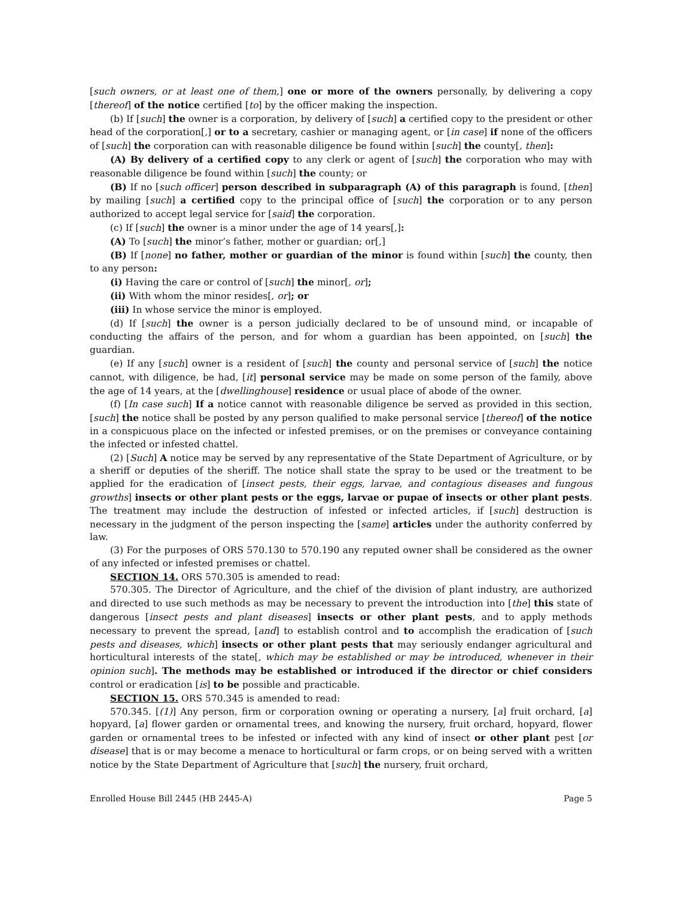[such owners, or at least one of them,] one or more of the owners personally, by delivering a copy [thereof] of the notice certified [to] by the officer making the inspection.
(b) If [such] the owner is a corporation, by delivery of [such] a certified copy to the president or other head of the corporation[,] or to a secretary, cashier or managing agent, or [in case] if none of the officers of [such] the corporation can with reasonable diligence be found within [such] the county[, then]:
(A) By delivery of a certified copy to any clerk or agent of [such] the corporation who may with reasonable diligence be found within [such] the county; or
(B) If no [such officer] person described in subparagraph (A) of this paragraph is found, [then] by mailing [such] a certified copy to the principal office of [such] the corporation or to any person authorized to accept legal service for [said] the corporation.
(c) If [such] the owner is a minor under the age of 14 years[,]:
(A) To [such] the minor’s father, mother or guardian; or[,]
(B) If [none] no father, mother or guardian of the minor is found within [such] the county, then to any person:
(i) Having the care or control of [such] the minor[, or];
(ii) With whom the minor resides[, or]; or
(iii) In whose service the minor is employed.
(d) If [such] the owner is a person judicially declared to be of unsound mind, or incapable of conducting the affairs of the person, and for whom a guardian has been appointed, on [such] the guardian.
(e) If any [such] owner is a resident of [such] the county and personal service of [such] the notice cannot, with diligence, be had, [it] personal service may be made on some person of the family, above the age of 14 years, at the [dwellinghouse] residence or usual place of abode of the owner.
(f) [In case such] If a notice cannot with reasonable diligence be served as provided in this section, [such] the notice shall be posted by any person qualified to make personal service [thereof] of the notice in a conspicuous place on the infected or infested premises, or on the premises or conveyance containing the infected or infested chattel.
(2) [Such] A notice may be served by any representative of the State Department of Agriculture, or by a sheriff or deputies of the sheriff. The notice shall state the spray to be used or the treatment to be applied for the eradication of [insect pests, their eggs, larvae, and contagious diseases and fungous growths] insects or other plant pests or the eggs, larvae or pupae of insects or other plant pests. The treatment may include the destruction of infested or infected articles, if [such] destruction is necessary in the judgment of the person inspecting the [same] articles under the authority conferred by law.
(3) For the purposes of ORS 570.130 to 570.190 any reputed owner shall be considered as the owner of any infected or infested premises or chattel.
SECTION 14. ORS 570.305 is amended to read:
570.305. The Director of Agriculture, and the chief of the division of plant industry, are authorized and directed to use such methods as may be necessary to prevent the introduction into [the] this state of dangerous [insect pests and plant diseases] insects or other plant pests, and to apply methods necessary to prevent the spread, [and] to establish control and to accomplish the eradication of [such pests and diseases, which] insects or other plant pests that may seriously endanger agricultural and horticultural interests of the state[, which may be established or may be introduced, whenever in their opinion such]. The methods may be established or introduced if the director or chief considers control or eradication [is] to be possible and practicable.
SECTION 15. ORS 570.345 is amended to read:
570.345. [(1)] Any person, firm or corporation owning or operating a nursery, [a] fruit orchard, [a] hopyard, [a] flower garden or ornamental trees, and knowing the nursery, fruit orchard, hopyard, flower garden or ornamental trees to be infested or infected with any kind of insect or other plant pest [or disease] that is or may become a menace to horticultural or farm crops, or on being served with a written notice by the State Department of Agriculture that [such] the nursery, fruit orchard,
Enrolled House Bill 2445 (HB 2445-A) Page 5